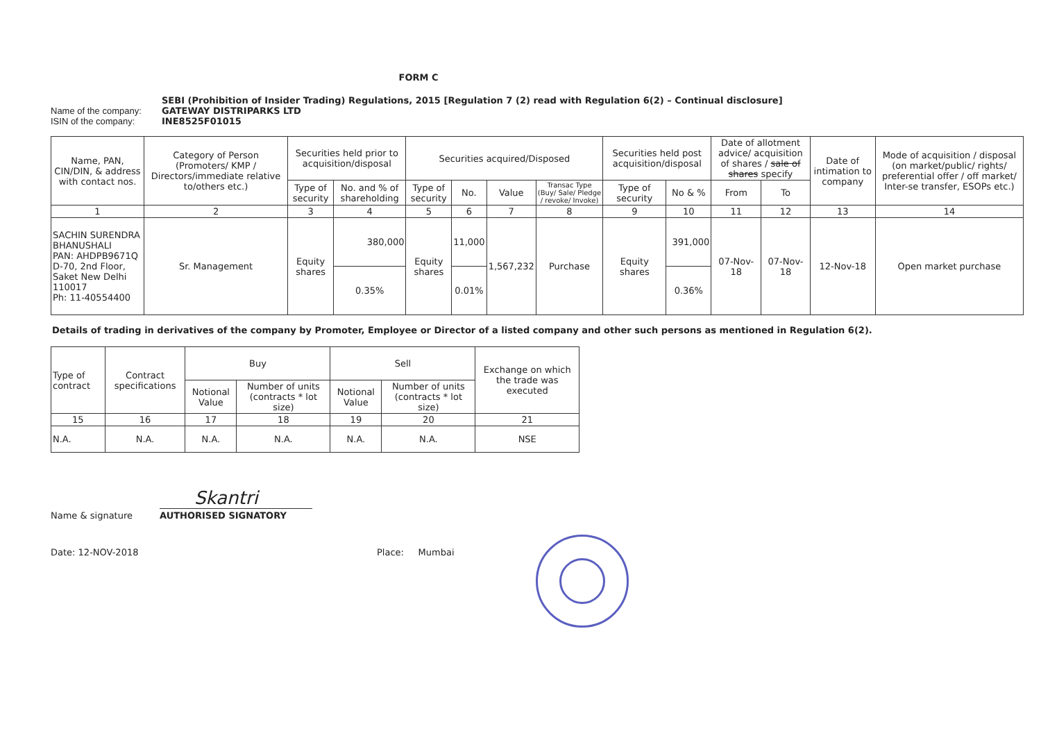FORM C
SEBI (Prohibition of Insider Trading) Regulations, 2015 [Regulation 7 (2) read with Regulation 6(2) – Continual disclosure]
Name of the company: GATEWAY DISTRIPARKS LTD
ISIN of the company: INE8525F01015
| Name, PAN, CIN/DIN, & address with contact nos. | Category of Person (Promoters/ KMP / Directors/immediate relative to/others etc.) | Securities held prior to acquisition/disposal | | Securities acquired/Disposed | | | | Securities held post acquisition/disposal | | Date of allotment advice/ acquisition of shares / sale of shares specify | | Date of intimation to company | Mode of acquisition / disposal (on market/public/ rights/ preferential offer / off market/ Inter-se transfer, ESOPs etc.) |
| --- | --- | --- | --- | --- | --- | --- | --- | --- | --- | --- | --- | --- | --- |
| | | Type of security | No. and % of shareholding | Type of security | No. | Value | Transac Type (Buy/ Sale/ Pledge / revoke/ Invoke) | Type of security | No & % | From | To | | |
| 1 | 2 | 3 | 4 | 5 | 6 | 7 | 8 | 9 | 10 | 11 | 12 | 13 | 14 |
| SACHIN SURENDRA BHANUSHALI PAN: AHDPB9671Q D-70, 2nd Floor, Saket New Delhi 110017 Ph: 11-40554400 | Sr. Management | Equity shares | 380,000 | Equity shares | 11,000 | 1,567,232 | Purchase | Equity shares | 391,000 | 07-Nov-18 | 07-Nov-18 | 12-Nov-18 | Open market purchase |
| | | | 0.35% | | 0.01% | | | | 0.36% | | | | |
Details of trading in derivatives of the company by Promoter, Employee or Director of a listed company and other such persons as mentioned in Regulation 6(2).
| Type of contract | Contract specifications | Buy | | Sell | | Exchange on which the trade was executed |
| --- | --- | --- | --- | --- | --- | --- |
| | | Notional Value | Number of units (contracts * lot size) | Notional Value | Number of units (contracts * lot size) | |
| 15 | 16 | 17 | 18 | 19 | 20 | 21 |
| N.A. | N.A. | N.A. | N.A. | N.A. | N.A. | NSE |
Name & signature
Skantri
AUTHORISED SIGNATORY
Date: 12-NOV-2018 Place: Mumbai